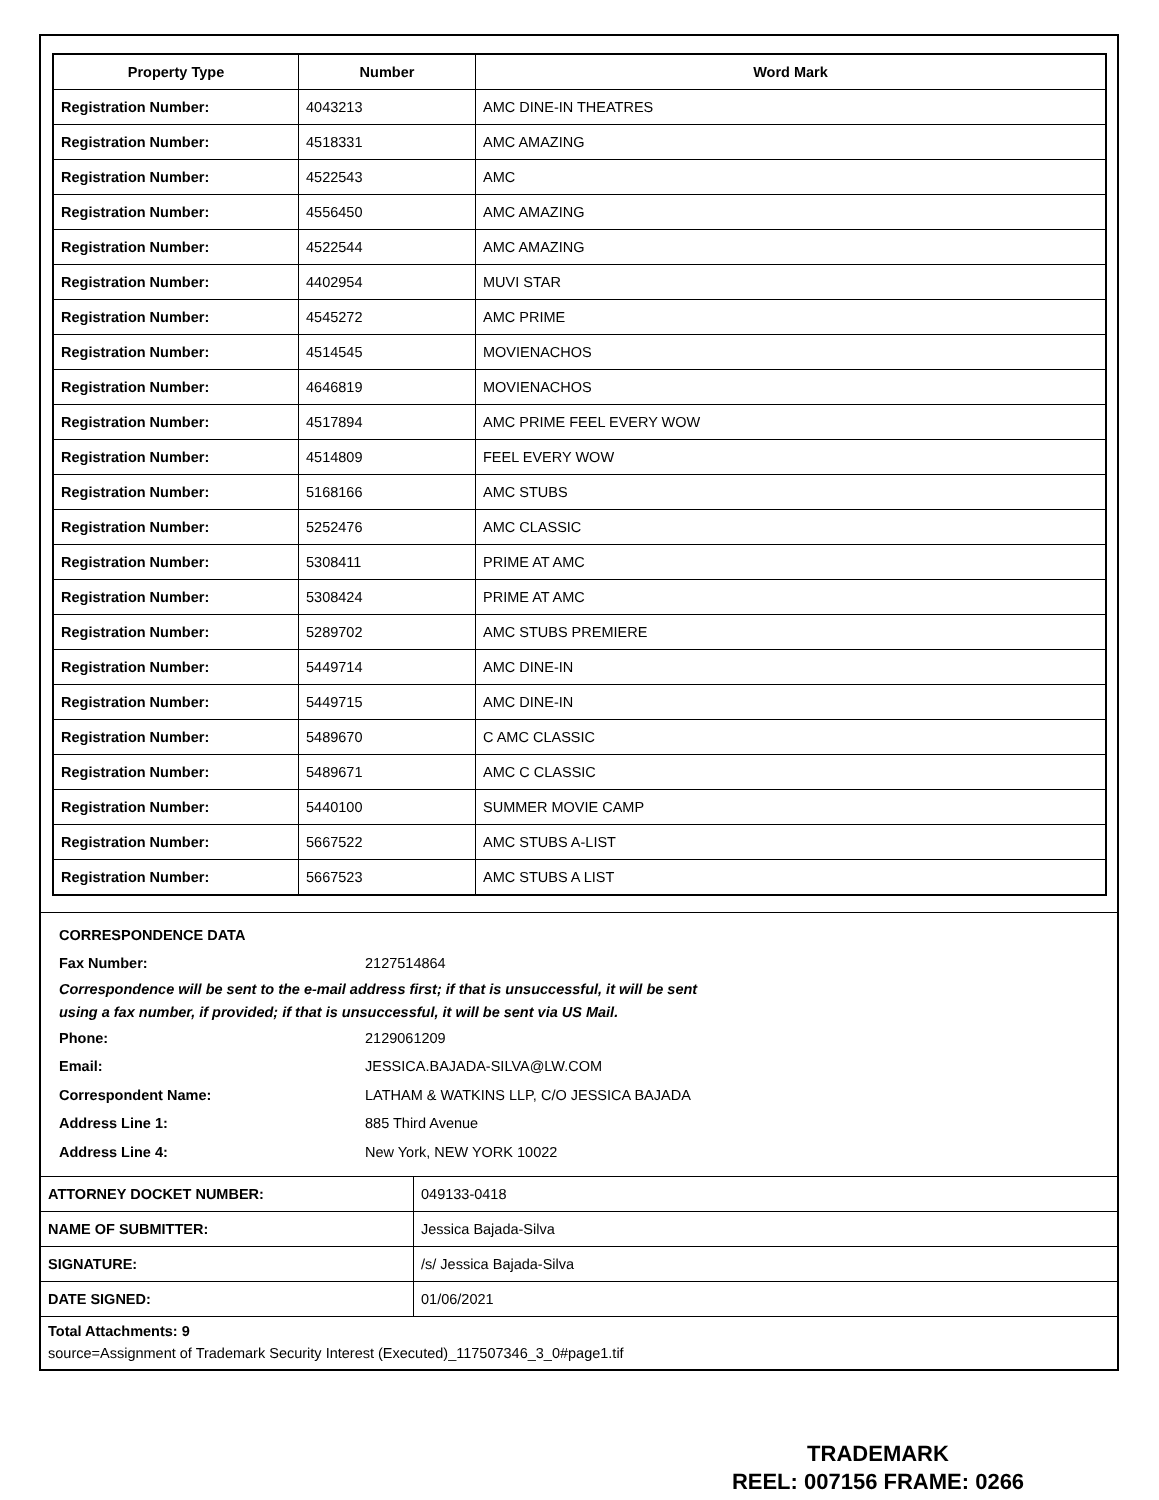| Property Type | Number | Word Mark |
| --- | --- | --- |
| Registration Number: | 4043213 | AMC DINE-IN THEATRES |
| Registration Number: | 4518331 | AMC AMAZING |
| Registration Number: | 4522543 | AMC |
| Registration Number: | 4556450 | AMC AMAZING |
| Registration Number: | 4522544 | AMC AMAZING |
| Registration Number: | 4402954 | MUVI STAR |
| Registration Number: | 4545272 | AMC PRIME |
| Registration Number: | 4514545 | MOVIENACHOS |
| Registration Number: | 4646819 | MOVIENACHOS |
| Registration Number: | 4517894 | AMC PRIME FEEL EVERY WOW |
| Registration Number: | 4514809 | FEEL EVERY WOW |
| Registration Number: | 5168166 | AMC STUBS |
| Registration Number: | 5252476 | AMC CLASSIC |
| Registration Number: | 5308411 | PRIME AT AMC |
| Registration Number: | 5308424 | PRIME AT AMC |
| Registration Number: | 5289702 | AMC STUBS PREMIERE |
| Registration Number: | 5449714 | AMC DINE-IN |
| Registration Number: | 5449715 | AMC DINE-IN |
| Registration Number: | 5489670 | C AMC CLASSIC |
| Registration Number: | 5489671 | AMC C CLASSIC |
| Registration Number: | 5440100 | SUMMER MOVIE CAMP |
| Registration Number: | 5667522 | AMC STUBS A-LIST |
| Registration Number: | 5667523 | AMC STUBS A LIST |
CORRESPONDENCE DATA
Fax Number: 2127514864
Correspondence will be sent to the e-mail address first; if that is unsuccessful, it will be sent
using a fax number, if provided; if that is unsuccessful, it will be sent via US Mail.
Phone: 2129061209
Email: JESSICA.BAJADA-SILVA@LW.COM
Correspondent Name: LATHAM & WATKINS LLP, C/O JESSICA BAJADA
Address Line 1: 885 Third Avenue
Address Line 4: New York, NEW YORK 10022
| ATTORNEY DOCKET NUMBER: | 049133-0418 |
| NAME OF SUBMITTER: | Jessica Bajada-Silva |
| SIGNATURE: | /s/ Jessica Bajada-Silva |
| DATE SIGNED: | 01/06/2021 |
Total Attachments: 9
source=Assignment of Trademark Security Interest (Executed)_117507346_3_0#page1.tif
TRADEMARK
REEL: 007156 FRAME: 0266